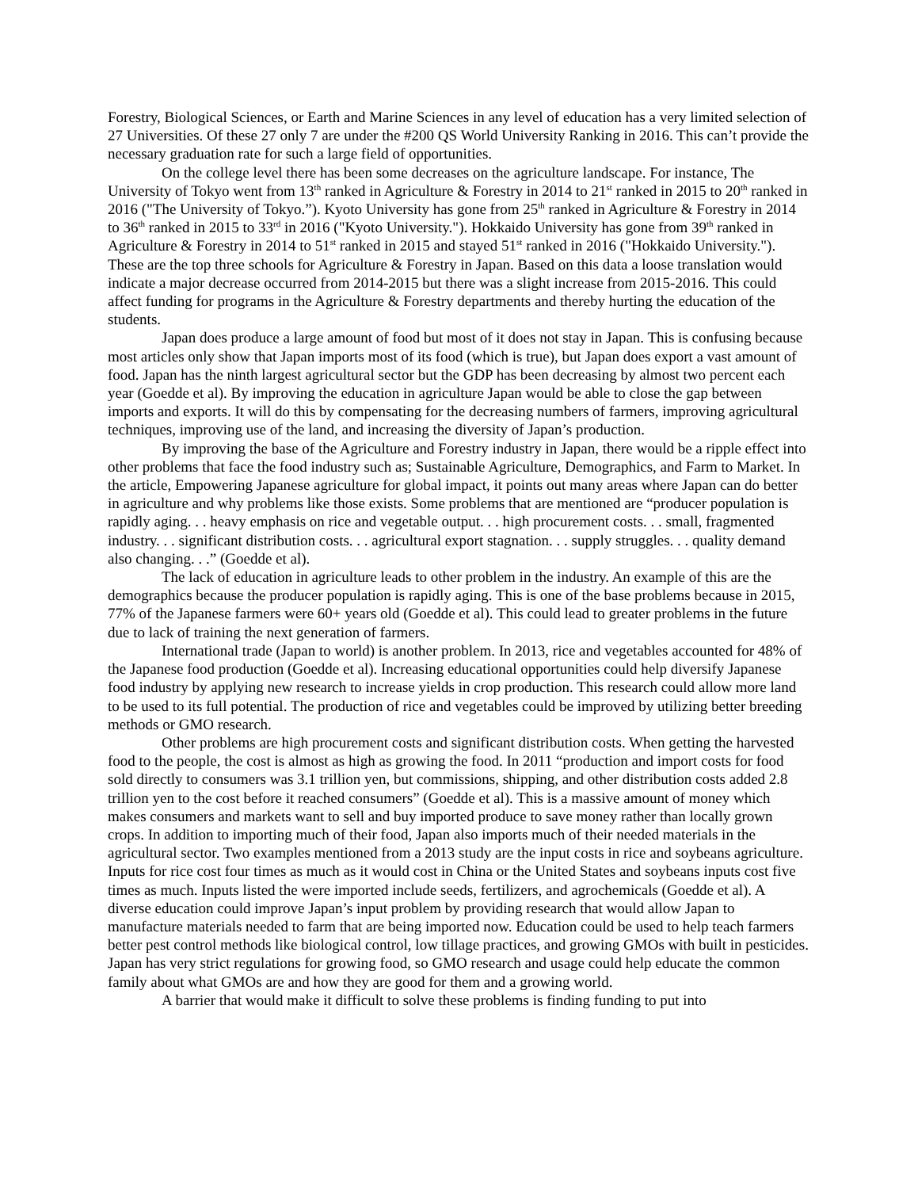Forestry, Biological Sciences, or Earth and Marine Sciences in any level of education has a very limited selection of 27 Universities. Of these 27 only 7 are under the #200 QS World University Ranking in 2016. This can’t provide the necessary graduation rate for such a large field of opportunities.
On the college level there has been some decreases on the agriculture landscape. For instance, The University of Tokyo went from 13<sup>th</sup> ranked in Agriculture & Forestry in 2014 to 21<sup>st</sup> ranked in 2015 to 20<sup>th</sup> ranked in 2016 ("The University of Tokyo.”). Kyoto University has gone from 25<sup>th</sup> ranked in Agriculture & Forestry in 2014 to 36<sup>th</sup> ranked in 2015 to 33<sup>rd</sup> in 2016 ("Kyoto University."). Hokkaido University has gone from 39<sup>th</sup> ranked in Agriculture & Forestry in 2014 to 51<sup>st</sup> ranked in 2015 and stayed 51<sup>st</sup> ranked in 2016 ("Hokkaido University."). These are the top three schools for Agriculture & Forestry in Japan. Based on this data a loose translation would indicate a major decrease occurred from 2014-2015 but there was a slight increase from 2015-2016. This could affect funding for programs in the Agriculture & Forestry departments and thereby hurting the education of the students.
Japan does produce a large amount of food but most of it does not stay in Japan. This is confusing because most articles only show that Japan imports most of its food (which is true), but Japan does export a vast amount of food. Japan has the ninth largest agricultural sector but the GDP has been decreasing by almost two percent each year (Goedde et al). By improving the education in agriculture Japan would be able to close the gap between imports and exports. It will do this by compensating for the decreasing numbers of farmers, improving agricultural techniques, improving use of the land, and increasing the diversity of Japan’s production.
By improving the base of the Agriculture and Forestry industry in Japan, there would be a ripple effect into other problems that face the food industry such as; Sustainable Agriculture, Demographics, and Farm to Market. In the article, Empowering Japanese agriculture for global impact, it points out many areas where Japan can do better in agriculture and why problems like those exists. Some problems that are mentioned are “producer population is rapidly aging. . . heavy emphasis on rice and vegetable output. . . high procurement costs. . . small, fragmented industry. . . significant distribution costs. . . agricultural export stagnation. . . supply struggles. . . quality demand also changing. . .” (Goedde et al).
The lack of education in agriculture leads to other problem in the industry. An example of this are the demographics because the producer population is rapidly aging. This is one of the base problems because in 2015, 77% of the Japanese farmers were 60+ years old (Goedde et al). This could lead to greater problems in the future due to lack of training the next generation of farmers.
International trade (Japan to world) is another problem. In 2013, rice and vegetables accounted for 48% of the Japanese food production (Goedde et al). Increasing educational opportunities could help diversify Japanese food industry by applying new research to increase yields in crop production. This research could allow more land to be used to its full potential. The production of rice and vegetables could be improved by utilizing better breeding methods or GMO research.
Other problems are high procurement costs and significant distribution costs. When getting the harvested food to the people, the cost is almost as high as growing the food. In 2011 “production and import costs for food sold directly to consumers was 3.1 trillion yen, but commissions, shipping, and other distribution costs added 2.8 trillion yen to the cost before it reached consumers” (Goedde et al). This is a massive amount of money which makes consumers and markets want to sell and buy imported produce to save money rather than locally grown crops. In addition to importing much of their food, Japan also imports much of their needed materials in the agricultural sector. Two examples mentioned from a 2013 study are the input costs in rice and soybeans agriculture. Inputs for rice cost four times as much as it would cost in China or the United States and soybeans inputs cost five times as much. Inputs listed the were imported include seeds, fertilizers, and agrochemicals (Goedde et al). A diverse education could improve Japan’s input problem by providing research that would allow Japan to manufacture materials needed to farm that are being imported now. Education could be used to help teach farmers better pest control methods like biological control, low tillage practices, and growing GMOs with built in pesticides. Japan has very strict regulations for growing food, so GMO research and usage could help educate the common family about what GMOs are and how they are good for them and a growing world.
A barrier that would make it difficult to solve these problems is finding funding to put into